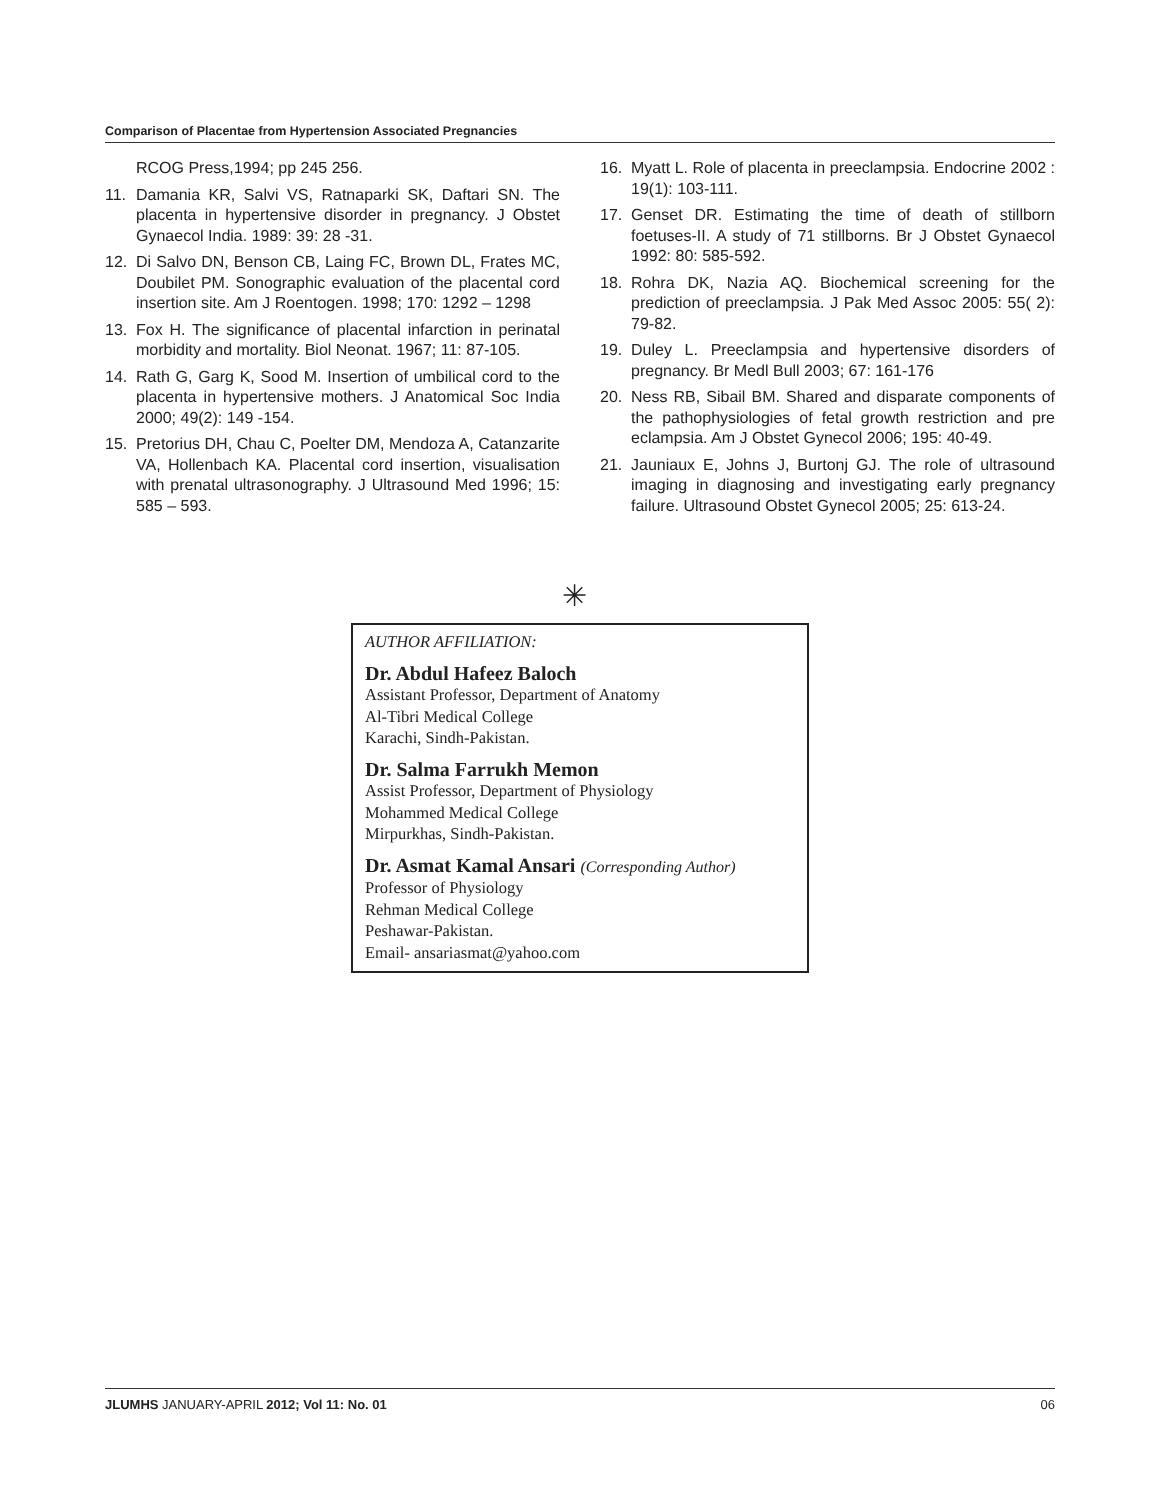Comparison of Placentae from Hypertension Associated Pregnancies
RCOG Press,1994; pp 245 256.
11. Damania KR, Salvi VS, Ratnaparki SK, Daftari SN. The placenta in hypertensive disorder in pregnancy. J Obstet Gynaecol India. 1989: 39: 28 -31.
12. Di Salvo DN, Benson CB, Laing FC, Brown DL, Frates MC, Doubilet PM. Sonographic evaluation of the placental cord insertion site. Am J Roentogen. 1998; 170: 1292 – 1298
13. Fox H. The significance of placental infarction in perinatal morbidity and mortality. Biol Neonat. 1967; 11: 87-105.
14. Rath G, Garg K, Sood M. Insertion of umbilical cord to the placenta in hypertensive mothers. J Anatomical Soc India 2000; 49(2): 149 -154.
15. Pretorius DH, Chau C, Poelter DM, Mendoza A, Catanzarite VA, Hollenbach KA. Placental cord insertion, visualisation with prenatal ultrasonography. J Ultrasound Med 1996; 15: 585 – 593.
16. Myatt L. Role of placenta in preeclampsia. Endocrine 2002 : 19(1): 103-111.
17. Genset DR. Estimating the time of death of stillborn foetuses-II. A study of 71 stillborns. Br J Obstet Gynaecol 1992: 80: 585-592.
18. Rohra DK, Nazia AQ. Biochemical screening for the prediction of preeclampsia. J Pak Med Assoc 2005: 55( 2): 79-82.
19. Duley L. Preeclampsia and hypertensive disorders of pregnancy. Br Medl Bull 2003; 67: 161-176
20. Ness RB, Sibail BM. Shared and disparate components of the pathophysiologies of fetal growth restriction and pre eclampsia. Am J Obstet Gynecol 2006; 195: 40-49.
21. Jauniaux E, Johns J, Burtonj GJ. The role of ultrasound imaging in diagnosing and investigating early pregnancy failure. Ultrasound Obstet Gynecol 2005; 25: 613-24.
✳
AUTHOR AFFILIATION:
Dr. Abdul Hafeez Baloch
Assistant Professor, Department of Anatomy
Al-Tibri Medical College
Karachi, Sindh-Pakistan.
Dr. Salma Farrukh Memon
Assist Professor, Department of Physiology
Mohammed Medical College
Mirpurkhas, Sindh-Pakistan.
Dr. Asmat Kamal Ansari (Corresponding Author)
Professor of Physiology
Rehman Medical College
Peshawar-Pakistan.
Email- ansariasmat@yahoo.com
JLUMHS JANUARY-APRIL 2012; Vol 11: No. 01 06